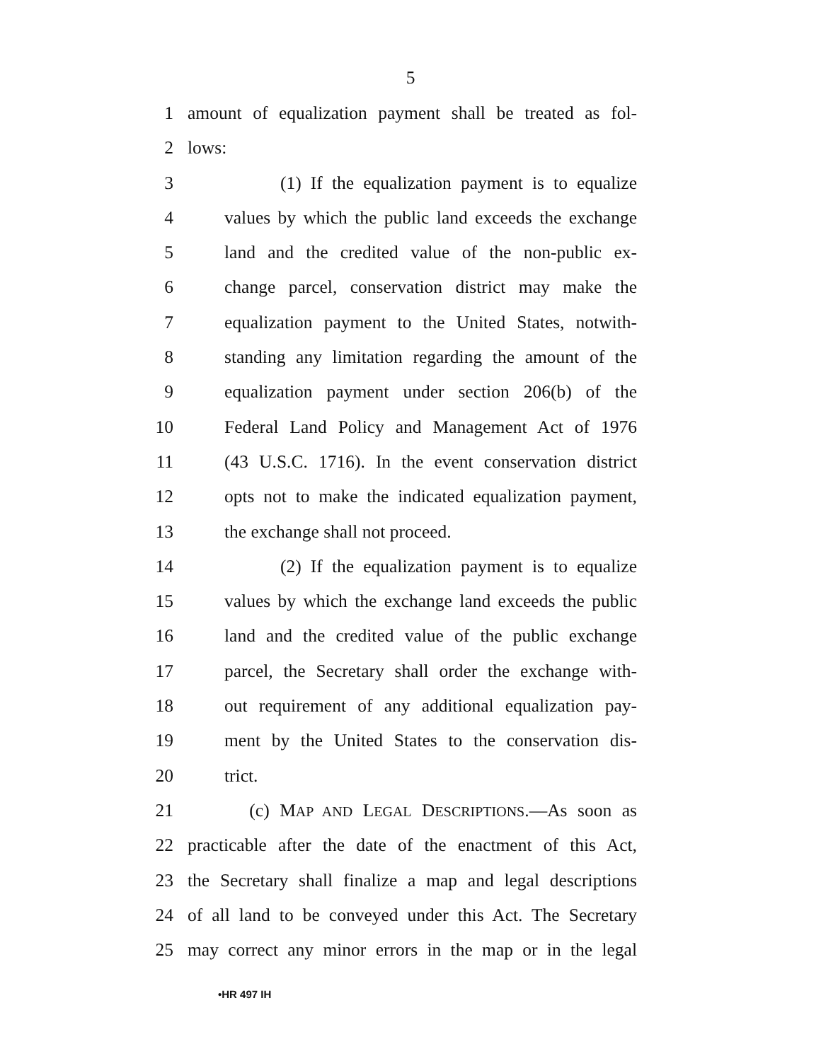5
1 amount of equalization payment shall be treated as fol-
2 lows:
3 (1) If the equalization payment is to equalize
4 values by which the public land exceeds the exchange
5 land and the credited value of the non-public ex-
6 change parcel, conservation district may make the
7 equalization payment to the United States, notwith-
8 standing any limitation regarding the amount of the
9 equalization payment under section 206(b) of the
10 Federal Land Policy and Management Act of 1976
11 (43 U.S.C. 1716). In the event conservation district
12 opts not to make the indicated equalization payment,
13 the exchange shall not proceed.
14 (2) If the equalization payment is to equalize
15 values by which the exchange land exceeds the public
16 land and the credited value of the public exchange
17 parcel, the Secretary shall order the exchange with-
18 out requirement of any additional equalization pay-
19 ment by the United States to the conservation dis-
20 trict.
21 (c) MAP AND LEGAL DESCRIPTIONS.—As soon as
22 practicable after the date of the enactment of this Act,
23 the Secretary shall finalize a map and legal descriptions
24 of all land to be conveyed under this Act. The Secretary
25 may correct any minor errors in the map or in the legal
•HR 497 IH